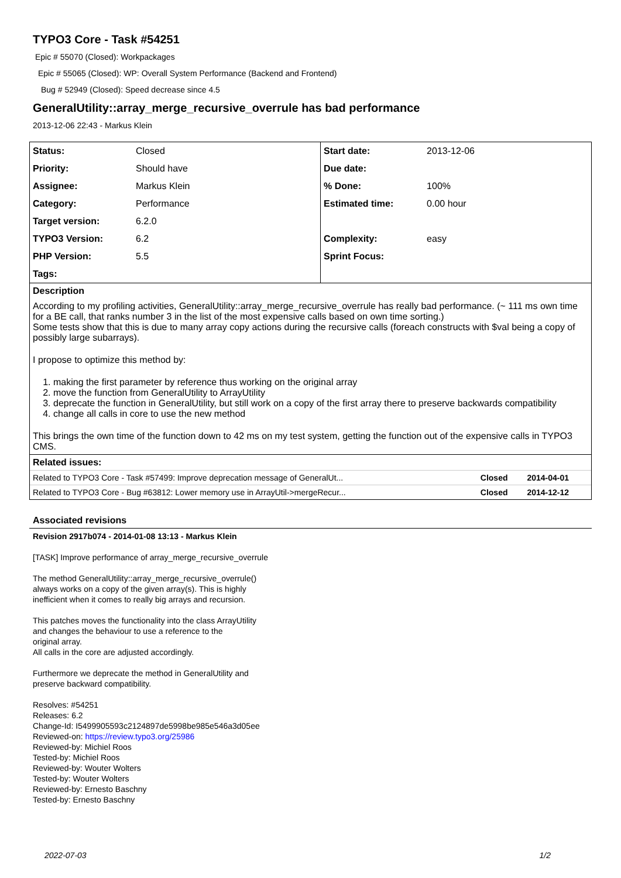TYPO3 Core - Task #54251
Epic # 55070 (Closed): Workpackages
Epic # 55065 (Closed): WP: Overall System Performance (Backend and Frontend)
Bug # 52949 (Closed): Speed decrease since 4.5
GeneralUtility::array_merge_recursive_overrule has bad performance
2013-12-06 22:43 - Markus Klein
| Status: | Closed | Start date: | 2013-12-06 |
| Priority: | Should have | Due date: | |
| Assignee: | Markus Klein | % Done: | 100% |
| Category: | Performance | Estimated time: | 0.00 hour |
| Target version: | 6.2.0 | | |
| TYPO3 Version: | 6.2 | Complexity: | easy |
| PHP Version: | 5.5 | Sprint Focus: | |
| Tags: | | | |
Description
According to my profiling activities, GeneralUtility::array_merge_recursive_overrule has really bad performance. (~ 111 ms own time for a BE call, that ranks number 3 in the list of the most expensive calls based on own time sorting.)
Some tests show that this is due to many array copy actions during the recursive calls (foreach constructs with $val being a copy of possibly large subarrays).
I propose to optimize this method by:
1. making the first parameter by reference thus working on the original array
2. move the function from GeneralUtility to ArrayUtility
3. deprecate the function in GeneralUtility, but still work on a copy of the first array there to preserve backwards compatibility
4. change all calls in core to use the new method
This brings the own time of the function down to 42 ms on my test system, getting the function out of the expensive calls in TYPO3 CMS.
Related issues:
| Related to TYPO3 Core - Task #57499: Improve deprecation message of GeneralUt... | Closed | 2014-04-01 |
| Related to TYPO3 Core - Bug #63812: Lower memory use in ArrayUtil->mergeRecur... | Closed | 2014-12-12 |
Associated revisions
Revision 2917b074 - 2014-01-08 13:13 - Markus Klein
[TASK] Improve performance of array_merge_recursive_overrule
The method GeneralUtility::array_merge_recursive_overrule()
always works on a copy of the given array(s). This is highly
inefficient when it comes to really big arrays and recursion.
This patches moves the functionality into the class ArrayUtility
and changes the behaviour to use a reference to the
original array.
All calls in the core are adjusted accordingly.
Furthermore we deprecate the method in GeneralUtility and
preserve backward compatibility.
Resolves: #54251
Releases: 6.2
Change-Id: I5499905593c2124897de5998be985e546a3d05ee
Reviewed-on: https://review.typo3.org/25986
Reviewed-by: Michiel Roos
Tested-by: Michiel Roos
Reviewed-by: Wouter Wolters
Tested-by: Wouter Wolters
Reviewed-by: Ernesto Baschny
Tested-by: Ernesto Baschny
2022-07-03 1/2